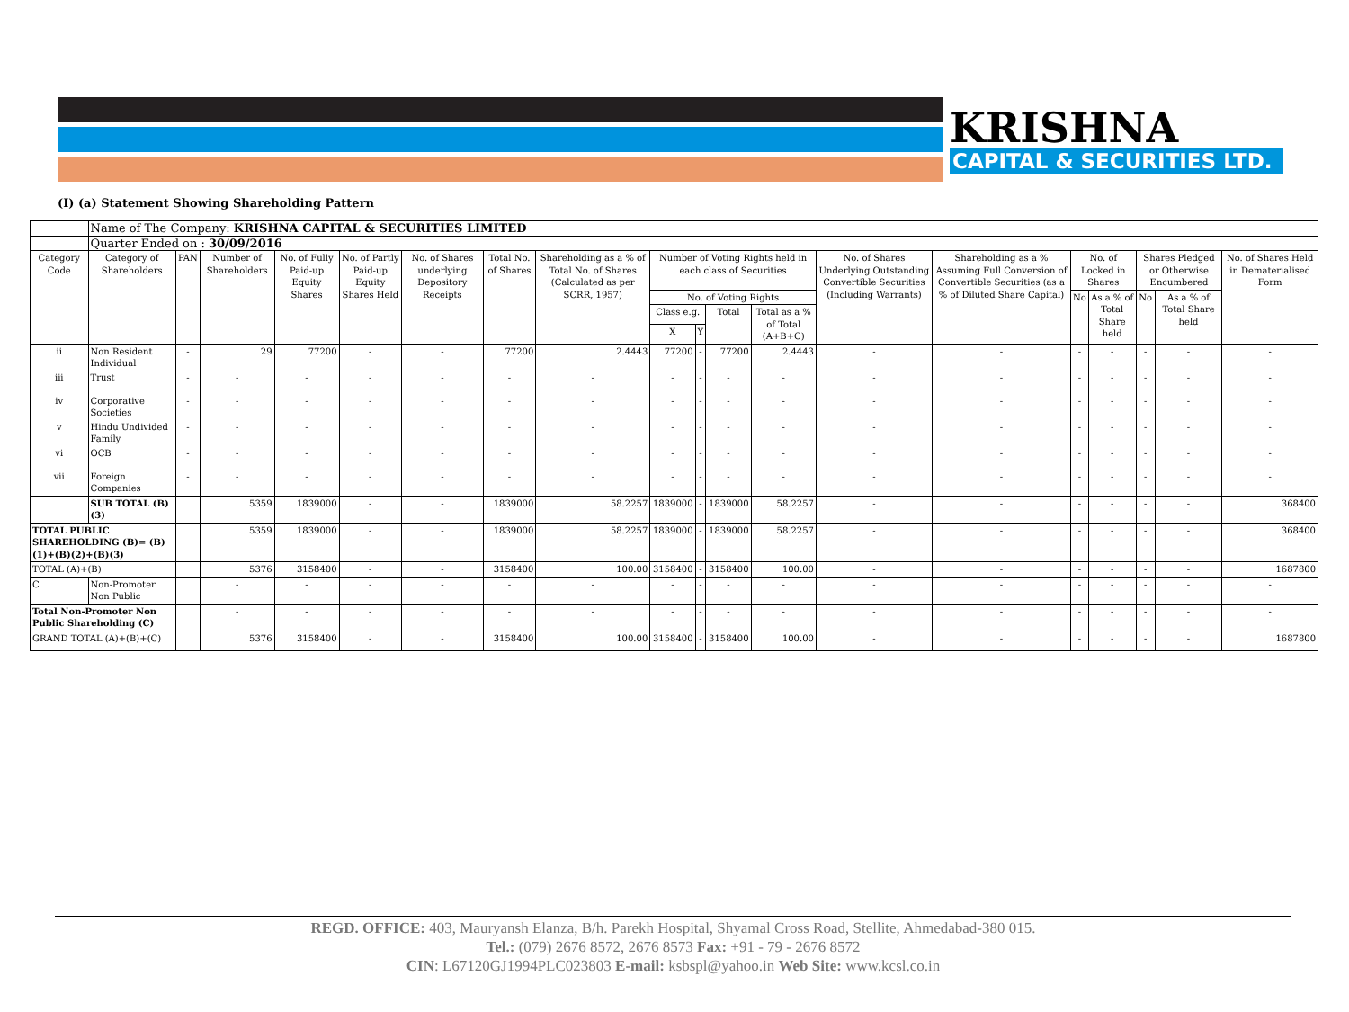KRISHNA
CAPITAL & SECURITIES LTD.
(I) (a) Statement Showing Shareholding Pattern
| | Name of The Company: KRISHNA CAPITAL & SECURITIES LIMITED | | | | | | | | | | | | | | | | | | |
| | Quarter Ended on : 30/09/2016 | | | | | | | | | | | | | | | | | | |
| Category Code | Category of Shareholders | PAN | Number of Shareholders | No. of Fully Paid-up Equity Shares | No. of Partly Paid-up Equity Shares Held | No. of Shares underlying Depository Receipts | Total No. of Shares | Shareholding as a % of Total No. of Shares (Calculated as per SCRR, 1957) | Number of Voting Rights held in each class of Securities | | | | No. of Shares Underlying Outstanding Convertible Securities (Including Warrants) | Shareholding as a % Assuming Full Conversion of Convertible Securities (as a % of Diluted Share Capital) | No. of Locked in Shares | | Shares Pledged or Otherwise Encumbered | | No. of Shares Held in Dematerialised Form |
| | | | | | | | | | No. of Voting Rights | | | | | | No | As a % of Total Share held | No | As a % of Total Share held | |
| | | | | | | | | | Class e.g. | | Total | Total as a % of Total (A+B+C) | | | | | | | |
| | | | | | | | | | X | Y | | | | | | | | | |
| ii | Non Resident Individual | - | 29 | 77200 | - | - | 77200 | 2.4443 | 77200 | - | 77200 | 2.4443 | - | - | - | - | - | - | - |
| iii | Trust | - | - | - | - | - | - | - | - | - | - | - | - | - | - | - | - | - | - |
| iv | Corporative Societies | - | - | - | - | - | - | - | - | - | - | - | - | - | - | - | - | - | - |
| v | Hindu Undivided Family | - | - | - | - | - | - | - | - | - | - | - | - | - | - | - | - | - | - |
| vi | OCB | - | - | - | - | - | - | - | - | - | - | - | - | - | - | - | - | - | - |
| vii | Foreign Companies | - | - | - | - | - | - | - | - | - | - | - | - | - | - | - | - | - | - |
| | SUB TOTAL (B)(3) | | 5359 | 1839000 | - | - | 1839000 | 58.2257 | 1839000 | - | 1839000 | 58.2257 | - | - | - | - | - | - | 368400 |
| TOTAL PUBLIC SHAREHOLDING (B)= (B)(1)+(B)(2)+(B)(3) | | | 5359 | 1839000 | - | - | 1839000 | 58.2257 | 1839000 | - | 1839000 | 58.2257 | - | - | - | - | - | - | 368400 |
| TOTAL (A)+(B) | | | 5376 | 3158400 | - | - | 3158400 | 100.00 | 3158400 | - | 3158400 | 100.00 | - | - | - | - | - | - | 1687800 |
| C | Non-Promoter Non Public | | - | - | - | - | - | - | - | - | - | - | - | - | - | - | - | - | - |
| Total Non-Promoter Non Public Shareholding (C) | | | - | - | - | - | - | - | - | - | - | - | - | - | - | - | - | - | - |
| GRAND TOTAL (A)+(B)+(C) | | | 5376 | 3158400 | - | - | 3158400 | 100.00 | 3158400 | - | 3158400 | 100.00 | - | - | - | - | - | - | 1687800 |
REGD. OFFICE: 403, Mauryansh Elanza, B/h. Parekh Hospital, Shyamal Cross Road, Stellite, Ahmedabad-380 015.
Tel.: (079) 2676 8572, 2676 8573 Fax: +91 - 79 - 2676 8572
CIN: L67120GJ1994PLC023803 E-mail: ksbspl@yahoo.in Web Site: www.kcsl.co.in